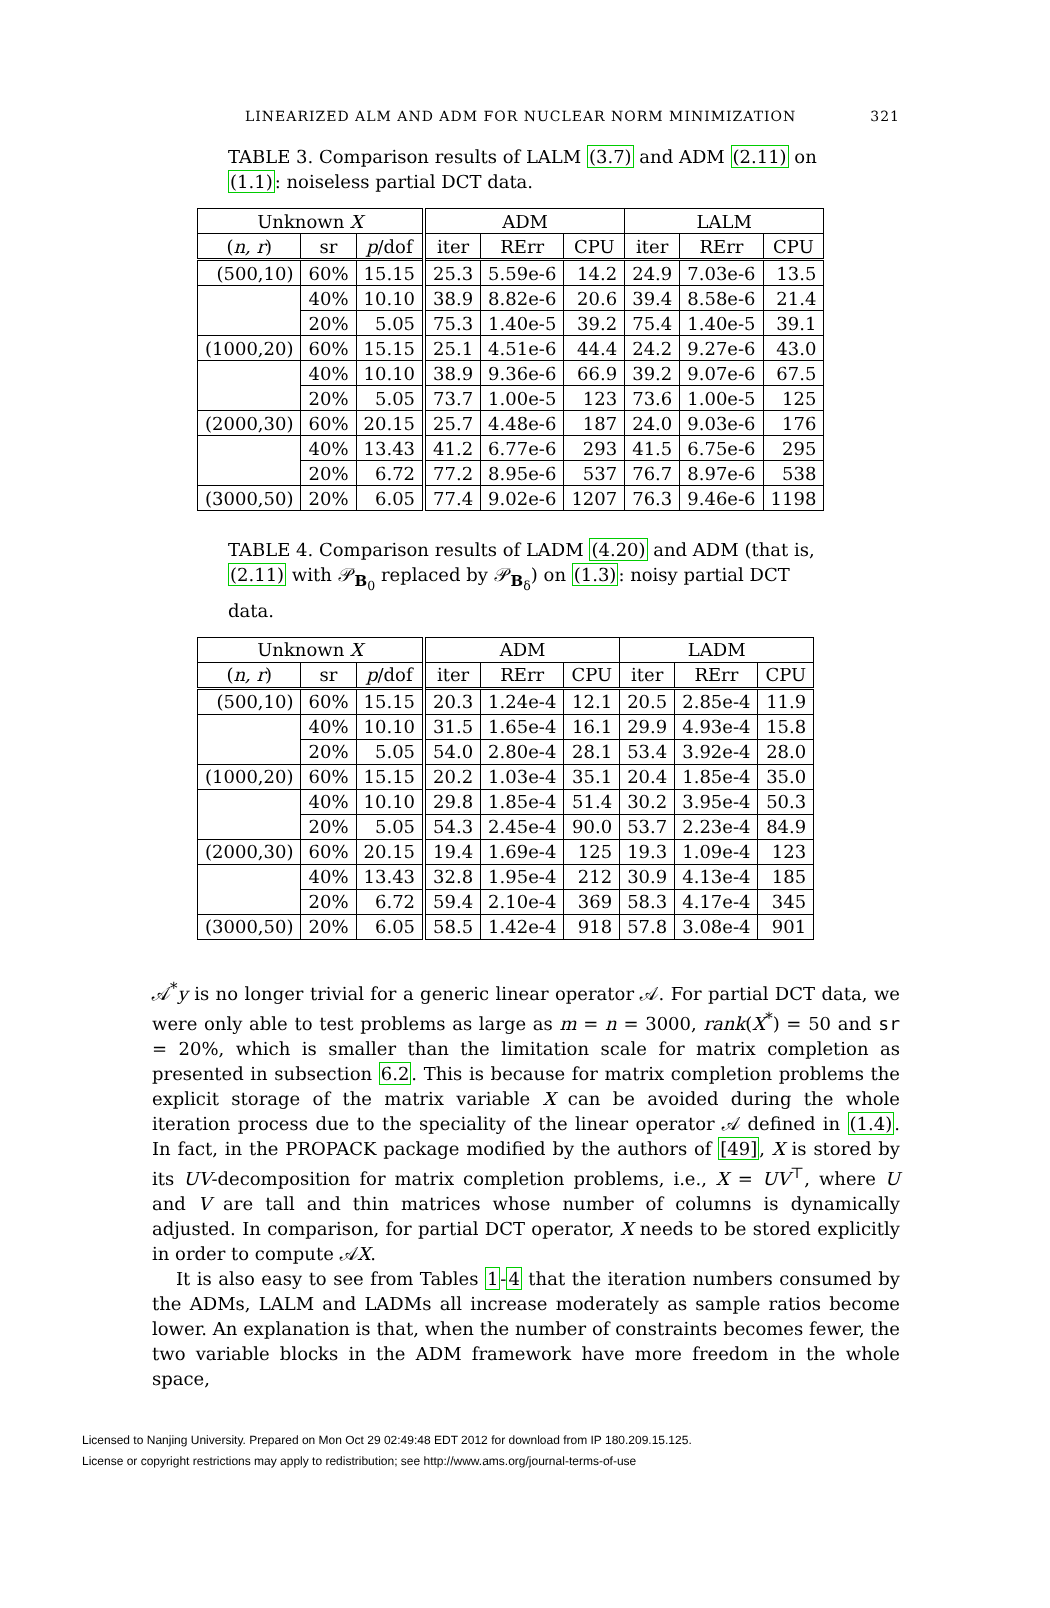LINEARIZED ALM AND ADM FOR NUCLEAR NORM MINIMIZATION 321
TABLE 3. Comparison results of LALM (3.7) and ADM (2.11) on (1.1): noiseless partial DCT data.
| Unknown X | | | ADM | | | LALM | | |
| --- | --- | --- | --- | --- | --- | --- | --- | --- |
| ( n, r ) | sr | p /dof | iter | RErr | CPU | iter | RErr | CPU |
| (500,10) | 60% | 15.15 | 25.3 | 5.59e-6 | 14.2 | 24.9 | 7.03e-6 | 13.5 |
| | 40% | 10.10 | 38.9 | 8.82e-6 | 20.6 | 39.4 | 8.58e-6 | 21.4 |
| | 20% | 5.05 | 75.3 | 1.40e-5 | 39.2 | 75.4 | 1.40e-5 | 39.1 |
| (1000,20) | 60% | 15.15 | 25.1 | 4.51e-6 | 44.4 | 24.2 | 9.27e-6 | 43.0 |
| | 40% | 10.10 | 38.9 | 9.36e-6 | 66.9 | 39.2 | 9.07e-6 | 67.5 |
| | 20% | 5.05 | 73.7 | 1.00e-5 | 123 | 73.6 | 1.00e-5 | 125 |
| (2000,30) | 60% | 20.15 | 25.7 | 4.48e-6 | 187 | 24.0 | 9.03e-6 | 176 |
| | 40% | 13.43 | 41.2 | 6.77e-6 | 293 | 41.5 | 6.75e-6 | 295 |
| | 20% | 6.72 | 77.2 | 8.95e-6 | 537 | 76.7 | 8.97e-6 | 538 |
| (3000,50) | 20% | 6.05 | 77.4 | 9.02e-6 | 1207 | 76.3 | 9.46e-6 | 1198 |
TABLE 4. Comparison results of LADM (4.20) and ADM (that is, (2.11) with 𝒫<sub>B<sub>0</sub></sub> replaced by 𝒫<sub>B<sub>δ</sub></sub>) on (1.3): noisy partial DCT data.
| Unknown X | | | ADM | | | LADM | | |
| --- | --- | --- | --- | --- | --- | --- | --- | --- |
| ( n, r ) | sr | p /dof | iter | RErr | CPU | iter | RErr | CPU |
| (500,10) | 60% | 15.15 | 20.3 | 1.24e-4 | 12.1 | 20.5 | 2.85e-4 | 11.9 |
| | 40% | 10.10 | 31.5 | 1.65e-4 | 16.1 | 29.9 | 4.93e-4 | 15.8 |
| | 20% | 5.05 | 54.0 | 2.80e-4 | 28.1 | 53.4 | 3.92e-4 | 28.0 |
| (1000,20) | 60% | 15.15 | 20.2 | 1.03e-4 | 35.1 | 20.4 | 1.85e-4 | 35.0 |
| | 40% | 10.10 | 29.8 | 1.85e-4 | 51.4 | 30.2 | 3.95e-4 | 50.3 |
| | 20% | 5.05 | 54.3 | 2.45e-4 | 90.0 | 53.7 | 2.23e-4 | 84.9 |
| (2000,30) | 60% | 20.15 | 19.4 | 1.69e-4 | 125 | 19.3 | 1.09e-4 | 123 |
| | 40% | 13.43 | 32.8 | 1.95e-4 | 212 | 30.9 | 4.13e-4 | 185 |
| | 20% | 6.72 | 59.4 | 2.10e-4 | 369 | 58.3 | 4.17e-4 | 345 |
| (3000,50) | 20% | 6.05 | 58.5 | 1.42e-4 | 918 | 57.8 | 3.08e-4 | 901 |
𝒜<sup>*</sup>y is no longer trivial for a generic linear operator 𝒜. For partial DCT data, we were only able to test problems as large as m = n = 3000, rank(X<sup>*</sup>) = 50 and sr = 20%, which is smaller than the limitation scale for matrix completion as presented in subsection 6.2. This is because for matrix completion problems the explicit storage of the matrix variable X can be avoided during the whole iteration process due to the speciality of the linear operator 𝒜 defined in (1.4). In fact, in the PROPACK package modified by the authors of [49], X is stored by its UV-decomposition for matrix completion problems, i.e., X = UV<sup>⊤</sup>, where U and V are tall and thin matrices whose number of columns is dynamically adjusted. In comparison, for partial DCT operator, X needs to be stored explicitly in order to compute 𝒜X.
It is also easy to see from Tables 1-4 that the iteration numbers consumed by the ADMs, LALM and LADMs all increase moderately as sample ratios become lower. An explanation is that, when the number of constraints becomes fewer, the two variable blocks in the ADM framework have more freedom in the whole space,
Licensed to Nanjing University. Prepared on Mon Oct 29 02:49:48 EDT 2012 for download from IP 180.209.15.125.
License or copyright restrictions may apply to redistribution; see http://www.ams.org/journal-terms-of-use